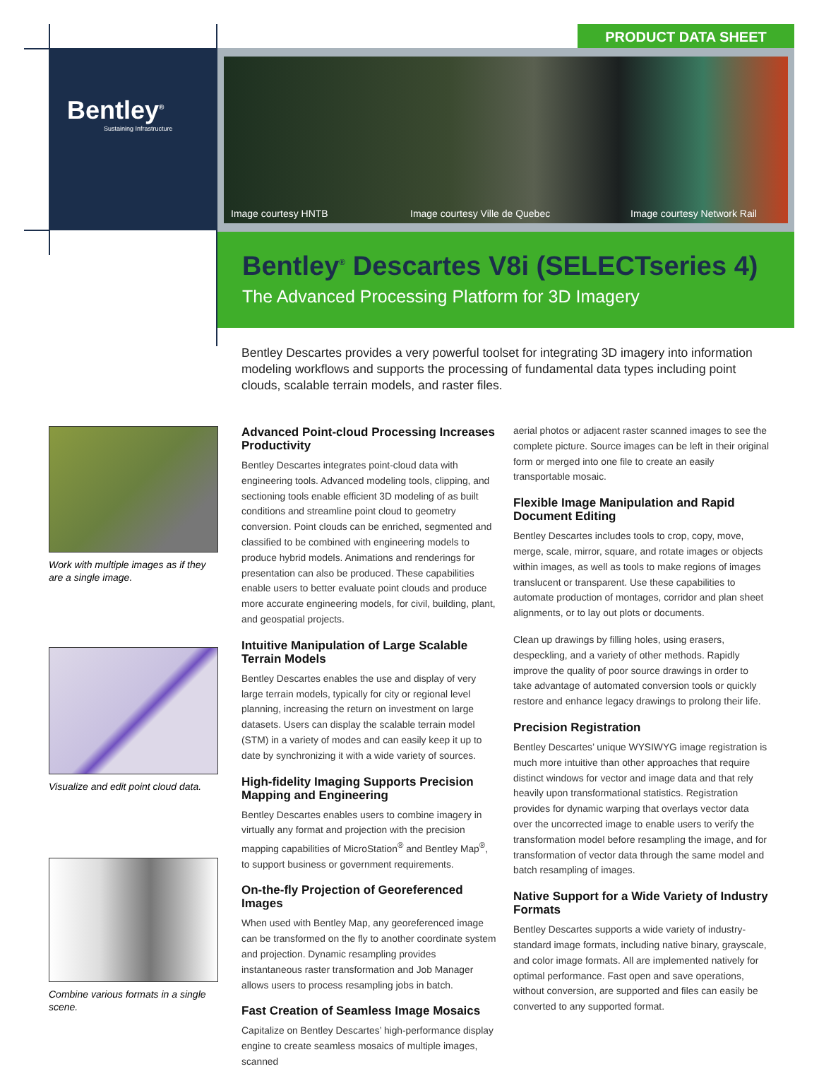PRODUCT DATA SHEET
Bentley<sup>®</sup>
Sustaining Infrastructure
Image courtesy HNTB Image courtesy Ville de Quebec Image courtesy Network Rail
Bentley<sup>®</sup> Descartes V8i (SELECTseries 4)
The Advanced Processing Platform for 3D Imagery
Bentley Descartes provides a very powerful toolset for integrating 3D imagery into information modeling workflows and supports the processing of fundamental data types including point clouds, scalable terrain models, and raster files.
Work with multiple images as if they are a single image.
Visualize and edit point cloud data.
Combine various formats in a single scene.
Advanced Point-cloud Processing Increases Productivity
Bentley Descartes integrates point-cloud data with engineering tools. Advanced modeling tools, clipping, and sectioning tools enable efficient 3D modeling of as built conditions and streamline point cloud to geometry conversion. Point clouds can be enriched, segmented and classified to be combined with engineering models to produce hybrid models. Animations and renderings for presentation can also be produced. These capabilities enable users to better evaluate point clouds and produce more accurate engineering models, for civil, building, plant, and geospatial projects.
Intuitive Manipulation of Large Scalable Terrain Models
Bentley Descartes enables the use and display of very large terrain models, typically for city or regional level planning, increasing the return on investment on large datasets. Users can display the scalable terrain model (STM) in a variety of modes and can easily keep it up to date by synchronizing it with a wide variety of sources.
High-fidelity Imaging Supports Precision Mapping and Engineering
Bentley Descartes enables users to combine imagery in virtually any format and projection with the precision mapping capabilities of MicroStation<sup>®</sup> and Bentley Map<sup>®</sup>, to support business or government requirements.
On-the-fly Projection of Georeferenced Images
When used with Bentley Map, any georeferenced image can be transformed on the fly to another coordinate system and projection. Dynamic resampling provides instantaneous raster transformation and Job Manager allows users to process resampling jobs in batch.
Fast Creation of Seamless Image Mosaics
Capitalize on Bentley Descartes’ high-performance display engine to create seamless mosaics of multiple images, scanned
aerial photos or adjacent raster scanned images to see the complete picture. Source images can be left in their original form or merged into one file to create an easily transportable mosaic.
Flexible Image Manipulation and Rapid Document Editing
Bentley Descartes includes tools to crop, copy, move, merge, scale, mirror, square, and rotate images or objects within images, as well as tools to make regions of images translucent or transparent. Use these capabilities to automate production of montages, corridor and plan sheet alignments, or to lay out plots or documents.
Clean up drawings by filling holes, using erasers, despeckling, and a variety of other methods. Rapidly improve the quality of poor source drawings in order to take advantage of automated conversion tools or quickly restore and enhance legacy drawings to prolong their life.
Precision Registration
Bentley Descartes’ unique WYSIWYG image registration is much more intuitive than other approaches that require distinct windows for vector and image data and that rely heavily upon transformational statistics. Registration provides for dynamic warping that overlays vector data over the uncorrected image to enable users to verify the transformation model before resampling the image, and for transformation of vector data through the same model and batch resampling of images.
Native Support for a Wide Variety of Industry Formats
Bentley Descartes supports a wide variety of industry-standard image formats, including native binary, grayscale, and color image formats. All are implemented natively for optimal performance. Fast open and save operations, without conversion, are supported and files can easily be converted to any supported format.